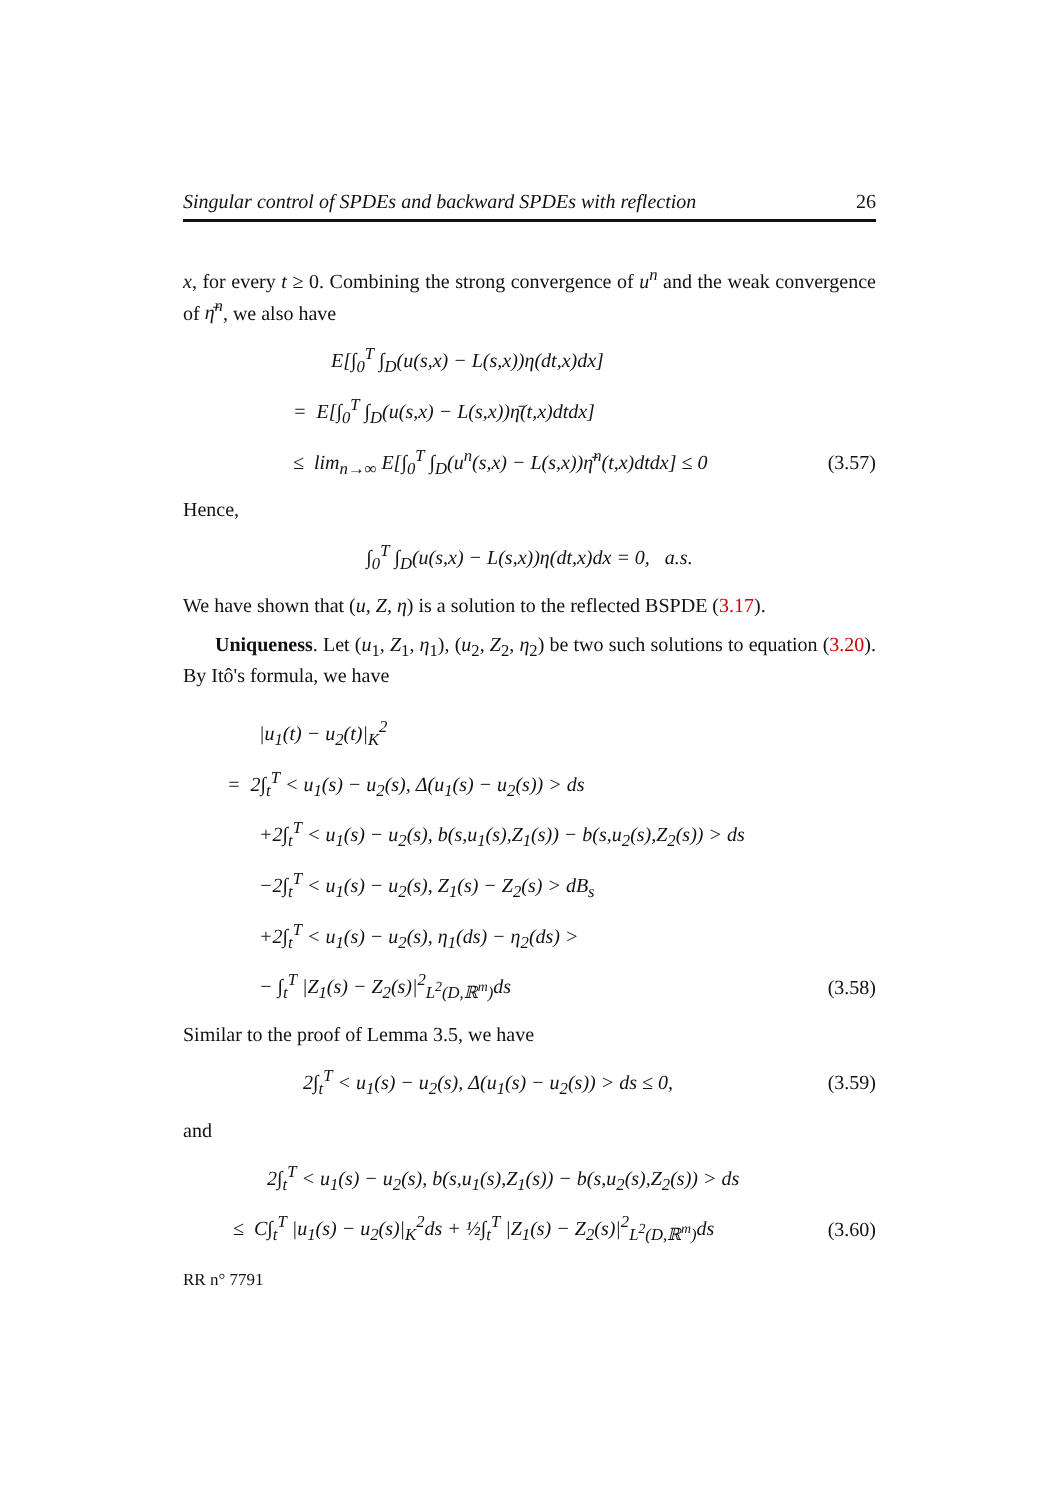Singular control of SPDEs and backward SPDEs with reflection 26
x, for every t ≥ 0. Combining the strong convergence of u<sup>n</sup> and the weak convergence of η̄<sup>n</sup>, we also have
E[∫<sub>0</sub><sup>T</sup> ∫<sub>D</sub>(u(s,x) − L(s,x))η(dt,x)dx]
= E[∫<sub>0</sub><sup>T</sup> ∫<sub>D</sub>(u(s,x) − L(s,x))η̄(t,x)dtdx]
≤ lim<sub>n→∞</sub> E[∫<sub>0</sub><sup>T</sup> ∫<sub>D</sub>(u<sup>n</sup>(s,x) − L(s,x))η̄<sup>n</sup>(t,x)dtdx] ≤ 0
(3.57)
Hence,
∫<sub>0</sub><sup>T</sup> ∫<sub>D</sub>(u(s,x) − L(s,x))η(dt,x)dx = 0, a.s.
We have shown that (u, Z, η) is a solution to the reflected BSPDE (3.17).
Uniqueness. Let (u<sub>1</sub>, Z<sub>1</sub>, η<sub>1</sub>), (u<sub>2</sub>, Z<sub>2</sub>, η<sub>2</sub>) be two such solutions to equation (3.20). By Itô's formula, we have
|u<sub>1</sub>(t) − u<sub>2</sub>(t)|<sub>K</sub><sup>2</sup>
= 2∫<sub>t</sub><sup>T</sup> < u<sub>1</sub>(s) − u<sub>2</sub>(s), Δ(u<sub>1</sub>(s) − u<sub>2</sub>(s)) > ds
+2∫<sub>t</sub><sup>T</sup> < u<sub>1</sub>(s) − u<sub>2</sub>(s), b(s,u<sub>1</sub>(s),Z<sub>1</sub>(s)) − b(s,u<sub>2</sub>(s),Z<sub>2</sub>(s)) > ds
−2∫<sub>t</sub><sup>T</sup> < u<sub>1</sub>(s) − u<sub>2</sub>(s), Z<sub>1</sub>(s) − Z<sub>2</sub>(s) > dB<sub>s</sub>
+2∫<sub>t</sub><sup>T</sup> < u<sub>1</sub>(s) − u<sub>2</sub>(s), η<sub>1</sub>(ds) − η<sub>2</sub>(ds) >
− ∫<sub>t</sub><sup>T</sup> |Z<sub>1</sub>(s) − Z<sub>2</sub>(s)|<sup>2</sup><sub>L<sup>2</sup>(D,ℝ<sup>m</sup>)</sub>ds
(3.58)
Similar to the proof of Lemma 3.5, we have
2∫<sub>t</sub><sup>T</sup> < u<sub>1</sub>(s) − u<sub>2</sub>(s), Δ(u<sub>1</sub>(s) − u<sub>2</sub>(s)) > ds ≤ 0,
(3.59)
and
2∫<sub>t</sub><sup>T</sup> < u<sub>1</sub>(s) − u<sub>2</sub>(s), b(s,u<sub>1</sub>(s),Z<sub>1</sub>(s)) − b(s,u<sub>2</sub>(s),Z<sub>2</sub>(s)) > ds
≤ C∫<sub>t</sub><sup>T</sup> |u<sub>1</sub>(s) − u<sub>2</sub>(s)|<sub>K</sub><sup>2</sup>ds + ½∫<sub>t</sub><sup>T</sup> |Z<sub>1</sub>(s) − Z<sub>2</sub>(s)|<sup>2</sup><sub>L<sup>2</sup>(D,ℝ<sup>m</sup>)</sub>ds
(3.60)
RR n° 7791